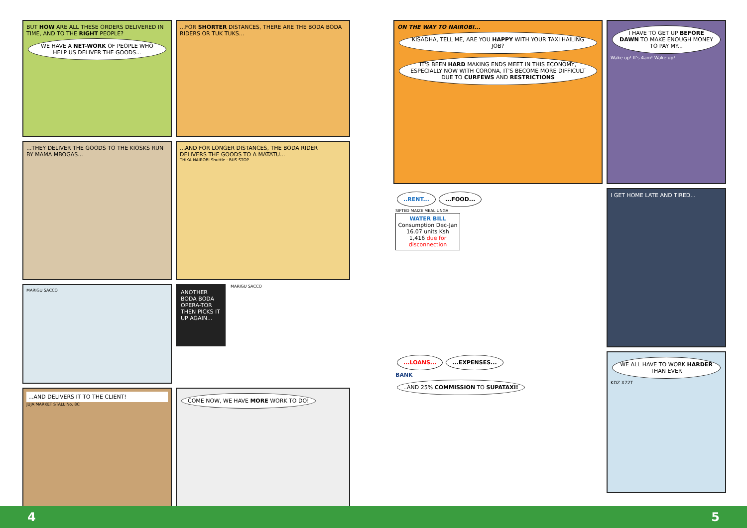BUT HOW ARE ALL THESE ORDERS DELIVERED IN TIME, AND TO THE RIGHT PEOPLE?
WE HAVE A NET-WORK OF PEOPLE WHO HELP US DELIVER THE GOODS...
...FOR SHORTER DISTANCES, THERE ARE THE BODA BODA RIDERS OR TUK TUKS...
...THEY DELIVER THE GOODS TO THE KIOSKS RUN BY MAMA MBOGAS...
...AND FOR LONGER DISTANCES, THE BODA RIDER DELIVERS THE GOODS TO A MATATU...
THIKA NAIROBI Shuttle · BUS STOP
MARIGU SACCO
ANOTHER BODA BODA OPERA-TOR THEN PICKS IT UP AGAIN...
MARIGU SACCO
...AND DELIVERS IT TO THE CLIENT!
JUJA MARKET STALL No. 8C
COME NOW, WE HAVE MORE WORK TO DO!
ON THE WAY TO NAIROBI...
KISADHA, TELL ME, ARE YOU HAPPY WITH YOUR TAXI HAILING JOB?
IT'S BEEN HARD MAKING ENDS MEET IN THIS ECONOMY, ESPECIALLY NOW WITH CORONA, IT'S BECOME MORE DIFFICULT DUE TO CURFEWS AND RESTRICTIONS
I HAVE TO GET UP BEFORE DAWN TO MAKE ENOUGH MONEY TO PAY MY...
Wake up! It's 4am! Wake up!
..RENT... ...FOOD...
SIFTED MAIZE MEAL UNGA
WATER BILL
Consumption Dec-Jan 16.07 units Ksh 1,416 due for disconnection
I GET HOME LATE AND TIRED...
...LOANS... ...EXPENSES...
BANK
..AND 25% COMMISSION TO SUPATAXI!
WE ALL HAVE TO WORK HARDER THAN EVER
KDZ X72T
4 5